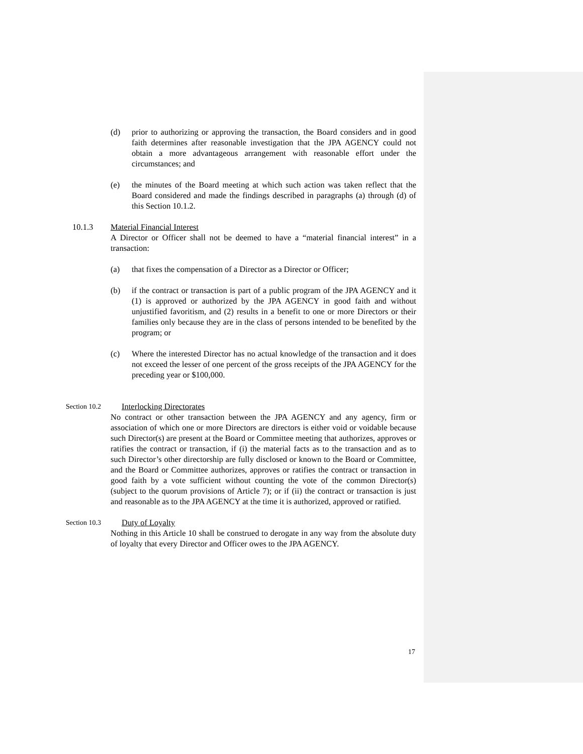(d) prior to authorizing or approving the transaction, the Board considers and in good faith determines after reasonable investigation that the JPA AGENCY could not obtain a more advantageous arrangement with reasonable effort under the circumstances; and
(e) the minutes of the Board meeting at which such action was taken reflect that the Board considered and made the findings described in paragraphs (a) through (d) of this Section 10.1.2.
10.1.3 Material Financial Interest
A Director or Officer shall not be deemed to have a “material financial interest” in a transaction:
(a) that fixes the compensation of a Director as a Director or Officer;
(b) if the contract or transaction is part of a public program of the JPA AGENCY and it (1) is approved or authorized by the JPA AGENCY in good faith and without unjustified favoritism, and (2) results in a benefit to one or more Directors or their families only because they are in the class of persons intended to be benefited by the program; or
(c) Where the interested Director has no actual knowledge of the transaction and it does not exceed the lesser of one percent of the gross receipts of the JPA AGENCY for the preceding year or $100,000.
Section 10.2
Interlocking Directorates
No contract or other transaction between the JPA AGENCY and any agency, firm or association of which one or more Directors are directors is either void or voidable because such Director(s) are present at the Board or Committee meeting that authorizes, approves or ratifies the contract or transaction, if (i) the material facts as to the transaction and as to such Director’s other directorship are fully disclosed or known to the Board or Committee, and the Board or Committee authorizes, approves or ratifies the contract or transaction in good faith by a vote sufficient without counting the vote of the common Director(s) (subject to the quorum provisions of Article 7); or if (ii) the contract or transaction is just and reasonable as to the JPA AGENCY at the time it is authorized, approved or ratified.
Section 10.3
Duty of Loyalty
Nothing in this Article 10 shall be construed to derogate in any way from the absolute duty of loyalty that every Director and Officer owes to the JPA AGENCY.
17